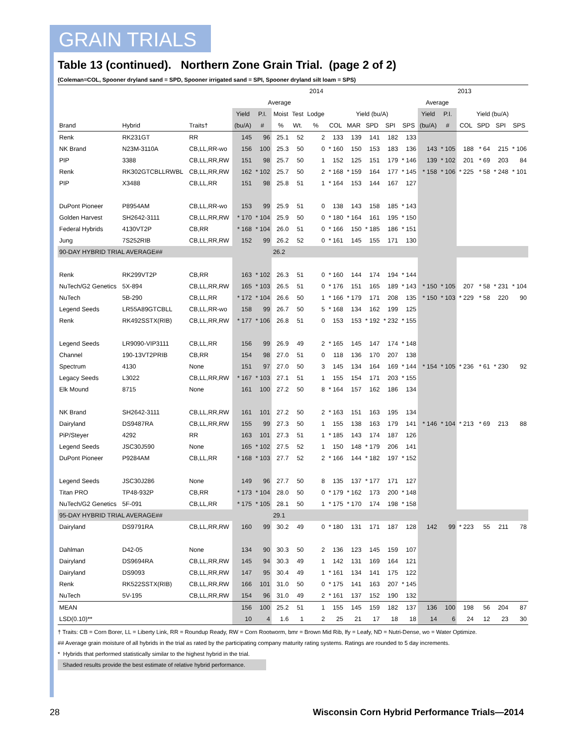GRAIN TRIALS
Table 13 (continued). Northern Zone Grain Trial. (page 2 of 2)
(Coleman=COL, Spooner dryland sand = SPD, Spooner irrigated sand = SPI, Spooner dryland silt loam = SPS)
| | | | 2014 | | | | | | | | | | 2013 | | | | | |
| --- | --- | --- | --- | --- | --- | --- | --- | --- | --- | --- | --- | --- | --- | --- | --- | --- | --- | --- |
| | | | Average | | | | | | | | | | Average | | | | | |
| | | | Yield | P.I. | Moist | Test | Lodge | Yield (bu/A) | | | | | Yield | P.I. | Yield (bu/A) | | | |
| Brand | Hybrid | Traits† | (bu/A) | # | % | Wt. | % | COL | MAR | SPD | SPI | SPS | (bu/A) | # | COL | SPD | SPI | SPS |
| Renk | RK231GT | RR | 145 | 96 | 25.1 | 52 | 2 | 133 | 139 | 141 | 182 | 133 | | | | | | |
| NK Brand | N23M-3110A | CB,LL,RR-wo | 156 | 100 | 25.3 | 50 | 0 | * 160 | 150 | 153 | 183 | 136 | 143 | * 105 | 188 | * 64 | 215 | * 106 |
| PIP | 3388 | CB,LL,RR,RW | 151 | 98 | 25.7 | 50 | 1 | 152 | 125 | 151 | 179 | * 146 | 139 | * 102 | 201 | * 69 | 203 | 84 |
| Renk | RK302GTCBLLRWBL | CB,LL,RR,RW | 162 | * 102 | 25.7 | 50 | 2 | * 168 | * 159 | 164 | 177 | * 145 | * 158 | * 106 | * 225 | * 58 | * 248 | * 101 |
| PIP | X3488 | CB,LL,RR | 151 | 98 | 25.8 | 51 | 1 | * 164 | 153 | 144 | 167 | 127 | | | | | | |
| DuPont Pioneer | P8954AM | CB,LL,RR-wo | 153 | 99 | 25.9 | 51 | 0 | 138 | 143 | 158 | 185 | * 143 | | | | | | |
| Golden Harvest | SH2642-3111 | CB,LL,RR,RW | * 170 | * 104 | 25.9 | 50 | 0 | * 180 | * 164 | 161 | 195 | * 150 | | | | | | |
| Federal Hybrids | 4130VT2P | CB,RR | * 168 | * 104 | 26.0 | 51 | 0 | * 166 | 150 | * 185 | 186 | * 151 | | | | | | |
| Jung | 7S252RIB | CB,LL,RR,RW | 152 | 99 | 26.2 | 52 | 0 | * 161 | 145 | 155 | 171 | 130 | | | | | | |
| 90-DAY HYBRID TRIAL AVERAGE## | | | | | 26.2 | | | | | | | | | | | | | |
| Renk | RK299VT2P | CB,RR | 163 | * 102 | 26.3 | 51 | 0 | * 160 | 144 | 174 | 194 | * 144 | | | | | | |
| NuTech/G2 Genetics | 5X-894 | CB,LL,RR,RW | 165 | * 103 | 26.5 | 51 | 0 | * 176 | 151 | 165 | 189 | * 143 | * 150 | * 105 | 207 | * 58 | * 231 | * 104 |
| NuTech | 5B-290 | CB,LL,RR | * 172 | * 104 | 26.6 | 50 | 1 | * 166 | * 179 | 171 | 208 | 135 | * 150 | * 103 | * 229 | * 58 | 220 | 90 |
| Legend Seeds | LR55A89GTCBLL | CB,LL,RR-wo | 158 | 99 | 26.7 | 50 | 5 | * 168 | 134 | 162 | 199 | 125 | | | | | | |
| Renk | RK492SSTX(RIB) | CB,LL,RR,RW | * 177 | * 106 | 26.8 | 51 | 0 | 153 | 153 | * 192 | * 232 | * 155 | | | | | | |
| Legend Seeds | LR9090-VIP3111 | CB,LL,RR | 156 | 99 | 26.9 | 49 | 2 | * 165 | 145 | 147 | 174 | * 148 | | | | | | |
| Channel | 190-13VT2PRIB | CB,RR | 154 | 98 | 27.0 | 51 | 0 | 118 | 136 | 170 | 207 | 138 | | | | | | |
| Spectrum | 4130 | None | 151 | 97 | 27.0 | 50 | 3 | 145 | 134 | 164 | 169 | * 144 | * 154 | * 105 | * 236 | * 61 | * 230 | 92 |
| Legacy Seeds | L3022 | CB,LL,RR,RW | * 167 | * 103 | 27.1 | 51 | 1 | 155 | 154 | 171 | 203 | * 155 | | | | | | |
| Elk Mound | 8715 | None | 161 | 100 | 27.2 | 50 | 8 | * 164 | 157 | 162 | 186 | 134 | | | | | | |
| NK Brand | SH2642-3111 | CB,LL,RR,RW | 161 | 101 | 27.2 | 50 | 2 | * 163 | 151 | 163 | 195 | 134 | | | | | | |
| Dairyland | DS9487RA | CB,LL,RR,RW | 155 | 99 | 27.3 | 50 | 1 | 155 | 138 | 163 | 179 | 141 | * 146 | * 104 | * 213 | * 69 | 213 | 88 |
| PiP/Steyer | 4292 | RR | 163 | 101 | 27.3 | 51 | 1 | * 185 | 143 | 174 | 187 | 126 | | | | | | |
| Legend Seeds | JSC30J590 | None | 165 | * 102 | 27.5 | 52 | 1 | 150 | 148 | * 179 | 206 | 141 | | | | | | |
| DuPont Pioneer | P9284AM | CB,LL,RR | * 168 | * 103 | 27.7 | 52 | 2 | * 166 | 144 | * 182 | 197 | * 152 | | | | | | |
| Legend Seeds | JSC30J286 | None | 149 | 96 | 27.7 | 50 | 8 | 135 | 137 | * 177 | 171 | 127 | | | | | | |
| Titan PRO | TP48-932P | CB,RR | * 173 | * 104 | 28.0 | 50 | 0 | * 179 | * 162 | 173 | 200 | * 148 | | | | | | |
| NuTech/G2 Genetics | 5F-091 | CB,LL,RR | * 175 | * 105 | 28.1 | 50 | 1 | * 175 | * 170 | 174 | 198 | * 158 | | | | | | |
| 95-DAY HYBRID TRIAL AVERAGE## | | | | | 29.1 | | | | | | | | | | | | | |
| Dairyland | DS9791RA | CB,LL,RR,RW | 160 | 99 | 30.2 | 49 | 0 | * 180 | 131 | 171 | 187 | 128 | 142 | 99 | * 223 | 55 | 211 | 78 |
| Dahlman | D42-05 | None | 134 | 90 | 30.3 | 50 | 2 | 136 | 123 | 145 | 159 | 107 | | | | | | |
| Dairyland | DS9694RA | CB,LL,RR,RW | 145 | 94 | 30.3 | 49 | 1 | 142 | 131 | 169 | 164 | 121 | | | | | | |
| Dairyland | DS9093 | CB,LL,RR,RW | 147 | 95 | 30.4 | 49 | 1 | * 161 | 134 | 141 | 175 | 122 | | | | | | |
| Renk | RK522SSTX(RIB) | CB,LL,RR,RW | 166 | 101 | 31.0 | 50 | 0 | * 175 | 141 | 163 | 207 | * 145 | | | | | | |
| NuTech | 5V-195 | CB,LL,RR,RW | 154 | 96 | 31.0 | 49 | 2 | * 161 | 137 | 152 | 190 | 132 | | | | | | |
| MEAN | | | 156 | 100 | 25.2 | 51 | 1 | 155 | 145 | 159 | 182 | 137 | 136 | 100 | 198 | 56 | 204 | 87 |
| LSD(0.10)** | | | 10 | 4 | 1.6 | 1 | 2 | 25 | 21 | 17 | 18 | 18 | 14 | 6 | 24 | 12 | 23 | 30 |
† Traits: CB = Corn Borer, LL = Liberty Link, RR = Roundup Ready, RW = Corn Rootworm, bmr = Brown Mid Rib, lfy = Leafy, ND = Nutri-Dense, wo = Water Optimize.
## Average grain moisture of all hybrids in the trial as rated by the participating company maturity rating systems. Ratings are rounded to 5 day increments.
* Hybrids that performed statistically similar to the highest hybrid in the trial.
Shaded results provide the best estimate of relative hybrid performance.
28
Wisconsin Corn Hybrid Performance Trials—2014